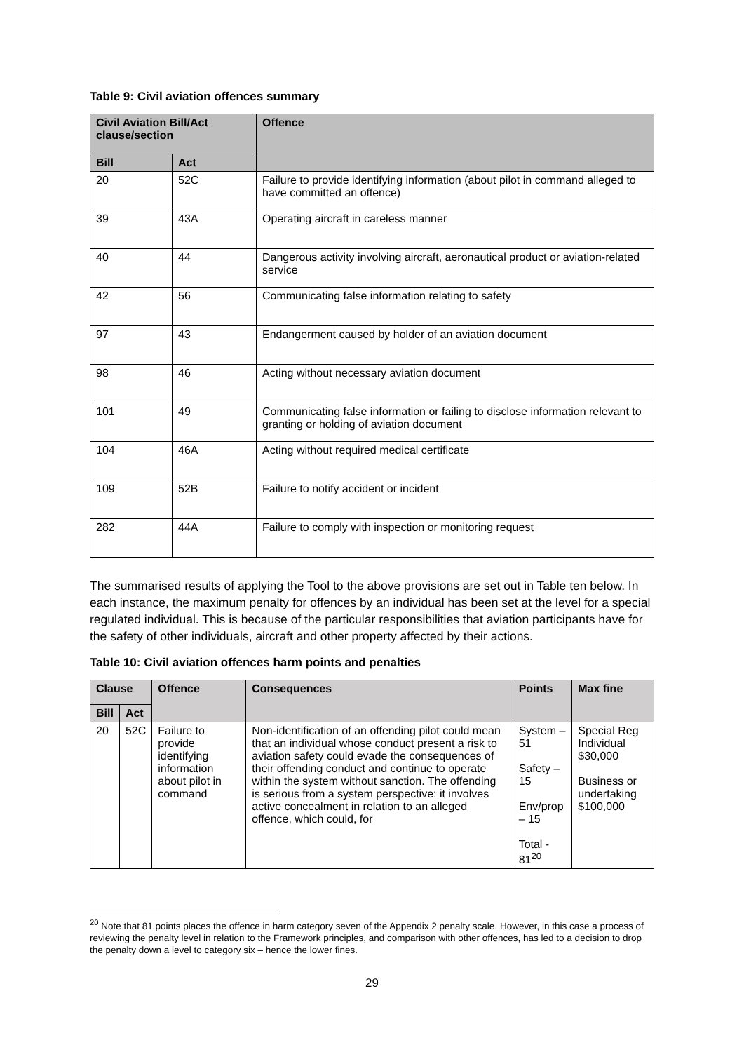Table 9: Civil aviation offences summary
| Civil Aviation Bill/Act clause/section | | Offence |
| --- | --- | --- |
| Bill | Act | |
| 20 | 52C | Failure to provide identifying information (about pilot in command alleged to have committed an offence) |
| 39 | 43A | Operating aircraft in careless manner |
| 40 | 44 | Dangerous activity involving aircraft, aeronautical product or aviation-related service |
| 42 | 56 | Communicating false information relating to safety |
| 97 | 43 | Endangerment caused by holder of an aviation document |
| 98 | 46 | Acting without necessary aviation document |
| 101 | 49 | Communicating false information or failing to disclose information relevant to granting or holding of aviation document |
| 104 | 46A | Acting without required medical certificate |
| 109 | 52B | Failure to notify accident or incident |
| 282 | 44A | Failure to comply with inspection or monitoring request |
The summarised results of applying the Tool to the above provisions are set out in Table ten below. In each instance, the maximum penalty for offences by an individual has been set at the level for a special regulated individual. This is because of the particular responsibilities that aviation participants have for the safety of other individuals, aircraft and other property affected by their actions.
Table 10: Civil aviation offences harm points and penalties
| Clause | | Offence | Consequences | Points | Max fine |
| --- | --- | --- | --- | --- | --- |
| Bill | Act | | | | |
| 20 | 52C | Failure to provide identifying information about pilot in command | Non-identification of an offending pilot could mean that an individual whose conduct present a risk to aviation safety could evade the consequences of their offending conduct and continue to operate within the system without sanction. The offending is serious from a system perspective: it involves active concealment in relation to an alleged offence, which could, for | System – 51 Safety – 15 Env/prop – 15 Total - 81<sup>20</sup> | Special Reg Individual $30,000 Business or undertaking $100,000 |
<sup>20</sup> Note that 81 points places the offence in harm category seven of the Appendix 2 penalty scale. However, in this case a process of reviewing the penalty level in relation to the Framework principles, and comparison with other offences, has led to a decision to drop the penalty down a level to category six – hence the lower fines.
29